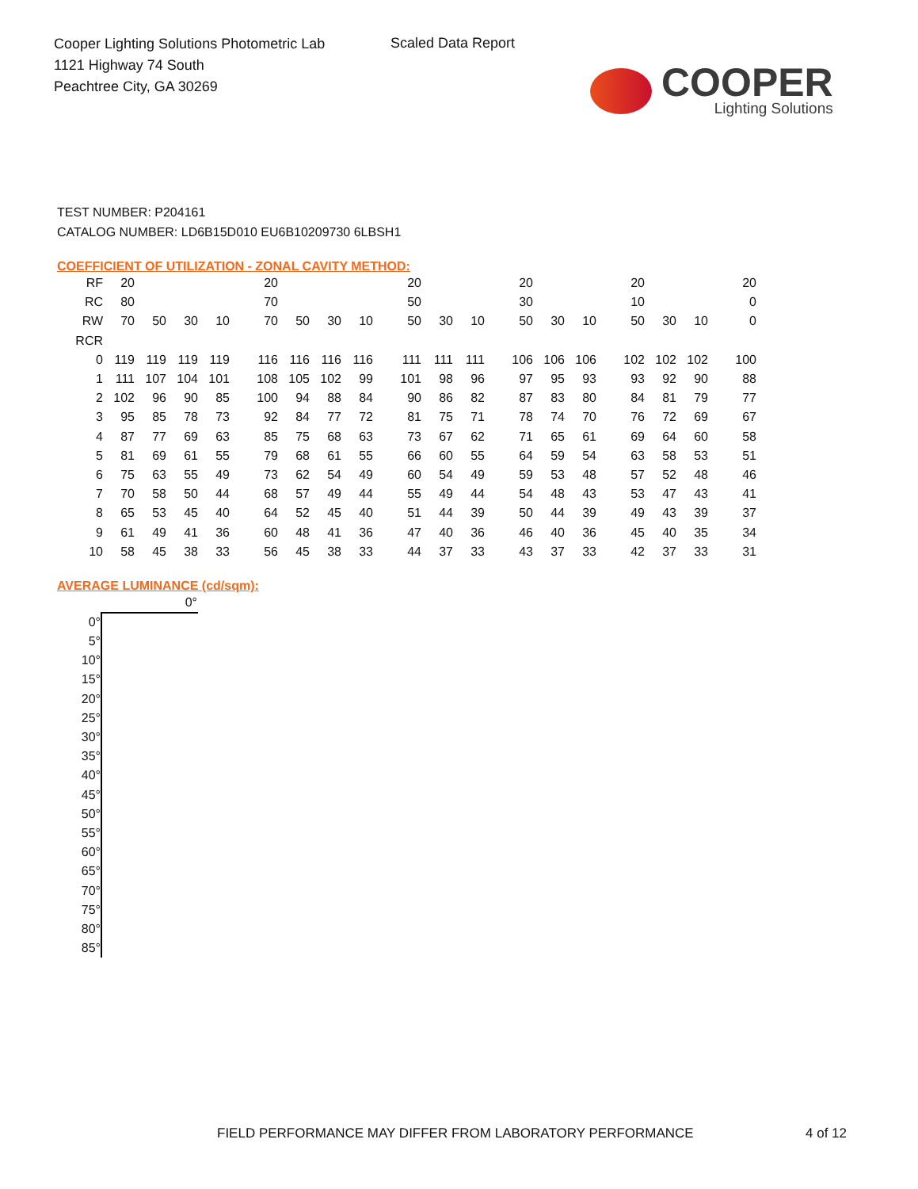Cooper Lighting Solutions Photometric Lab
1121 Highway 74 South
Peachtree City, GA 30269
Scaled Data Report
COOPER
Lighting Solutions
TEST NUMBER: P204161
CATALOG NUMBER: LD6B15D010 EU6B10209730 6LBSH1
COEFFICIENT OF UTILIZATION - ZONAL CAVITY METHOD:
| RF | 20 | | | | | 20 | | | | | 20 | | | | 20 | | | | 20 | | | | 20 |
| RC | 80 | | | | | 70 | | | | | 50 | | | | 30 | | | | 10 | | | | 0 |
| RW | 70 | 50 | 30 | 10 | | 70 | 50 | 30 | 10 | | 50 | 30 | 10 | | 50 | 30 | 10 | | 50 | 30 | 10 | | 0 |
| RCR | | | | | | | | | | | | | | | | | | | | | | | |
| 0 | 119 | 119 | 119 | 119 | | 116 | 116 | 116 | 116 | | 111 | 111 | 111 | | 106 | 106 | 106 | | 102 | 102 | 102 | | 100 |
| 1 | 111 | 107 | 104 | 101 | | 108 | 105 | 102 | 99 | | 101 | 98 | 96 | | 97 | 95 | 93 | | 93 | 92 | 90 | | 88 |
| 2 | 102 | 96 | 90 | 85 | | 100 | 94 | 88 | 84 | | 90 | 86 | 82 | | 87 | 83 | 80 | | 84 | 81 | 79 | | 77 |
| 3 | 95 | 85 | 78 | 73 | | 92 | 84 | 77 | 72 | | 81 | 75 | 71 | | 78 | 74 | 70 | | 76 | 72 | 69 | | 67 |
| 4 | 87 | 77 | 69 | 63 | | 85 | 75 | 68 | 63 | | 73 | 67 | 62 | | 71 | 65 | 61 | | 69 | 64 | 60 | | 58 |
| 5 | 81 | 69 | 61 | 55 | | 79 | 68 | 61 | 55 | | 66 | 60 | 55 | | 64 | 59 | 54 | | 63 | 58 | 53 | | 51 |
| 6 | 75 | 63 | 55 | 49 | | 73 | 62 | 54 | 49 | | 60 | 54 | 49 | | 59 | 53 | 48 | | 57 | 52 | 48 | | 46 |
| 7 | 70 | 58 | 50 | 44 | | 68 | 57 | 49 | 44 | | 55 | 49 | 44 | | 54 | 48 | 43 | | 53 | 47 | 43 | | 41 |
| 8 | 65 | 53 | 45 | 40 | | 64 | 52 | 45 | 40 | | 51 | 44 | 39 | | 50 | 44 | 39 | | 49 | 43 | 39 | | 37 |
| 9 | 61 | 49 | 41 | 36 | | 60 | 48 | 41 | 36 | | 47 | 40 | 36 | | 46 | 40 | 36 | | 45 | 40 | 35 | | 34 |
| 10 | 58 | 45 | 38 | 33 | | 56 | 45 | 38 | 33 | | 44 | 37 | 33 | | 43 | 37 | 33 | | 42 | 37 | 33 | | 31 |
AVERAGE LUMINANCE (cd/sqm):
| | 0° |
| --- | --- |
| 0° | |
| 5° | |
| 10° | |
| 15° | |
| 20° | |
| 25° | |
| 30° | |
| 35° | |
| 40° | |
| 45° | |
| 50° | |
| 55° | |
| 60° | |
| 65° | |
| 70° | |
| 75° | |
| 80° | |
| 85° | |
FIELD PERFORMANCE MAY DIFFER FROM LABORATORY PERFORMANCE
4 of 12